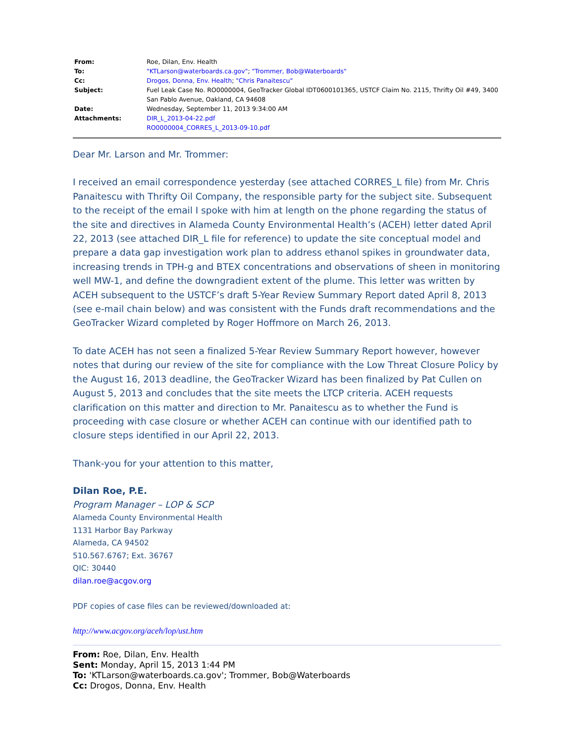| From: | Roe, Dilan, Env. Health |
| To: | "KTLarson@waterboards.ca.gov" ; "Trommer, Bob@Waterboards" |
| Cc: | Drogos, Donna, Env. Health ; "Chris Panaitescu" |
| Subject: | Fuel Leak Case No. RO0000004, GeoTracker Global IDT0600101365, USTCF Claim No. 2115, Thrifty Oil #49, 3400 San Pablo Avenue, Oakland, CA 94608 |
| Date: | Wednesday, September 11, 2013 9:34:00 AM |
| Attachments: | DIR_L_2013-04-22.pdf RO0000004_CORRES_L_2013-09-10.pdf |
Dear Mr. Larson and Mr. Trommer:
I received an email correspondence yesterday (see attached CORRES_L file) from Mr. Chris Panaitescu with Thrifty Oil Company, the responsible party for the subject site. Subsequent to the receipt of the email I spoke with him at length on the phone regarding the status of the site and directives in Alameda County Environmental Health’s (ACEH) letter dated April 22, 2013 (see attached DIR_L file for reference) to update the site conceptual model and prepare a data gap investigation work plan to address ethanol spikes in groundwater data, increasing trends in TPH-g and BTEX concentrations and observations of sheen in monitoring well MW-1, and define the downgradient extent of the plume. This letter was written by ACEH subsequent to the USTCF’s draft 5-Year Review Summary Report dated April 8, 2013 (see e-mail chain below) and was consistent with the Funds draft recommendations and the GeoTracker Wizard completed by Roger Hoffmore on March 26, 2013.
To date ACEH has not seen a finalized 5-Year Review Summary Report however, however notes that during our review of the site for compliance with the Low Threat Closure Policy by the August 16, 2013 deadline, the GeoTracker Wizard has been finalized by Pat Cullen on August 5, 2013 and concludes that the site meets the LTCP criteria. ACEH requests clarification on this matter and direction to Mr. Panaitescu as to whether the Fund is proceeding with case closure or whether ACEH can continue with our identified path to closure steps identified in our April 22, 2013.
Thank-you for your attention to this matter,
Dilan Roe, P.E.
Program Manager – LOP & SCP
Alameda County Environmental Health
1131 Harbor Bay Parkway
Alameda, CA 94502
510.567.6767; Ext. 36767
QIC: 30440
dilan.roe@acgov.org
PDF copies of case files can be reviewed/downloaded at:
http://www.acgov.org/aceh/lop/ust.htm
From: Roe, Dilan, Env. Health
Sent: Monday, April 15, 2013 1:44 PM
To: 'KTLarson@waterboards.ca.gov'; Trommer, Bob@Waterboards
Cc: Drogos, Donna, Env. Health